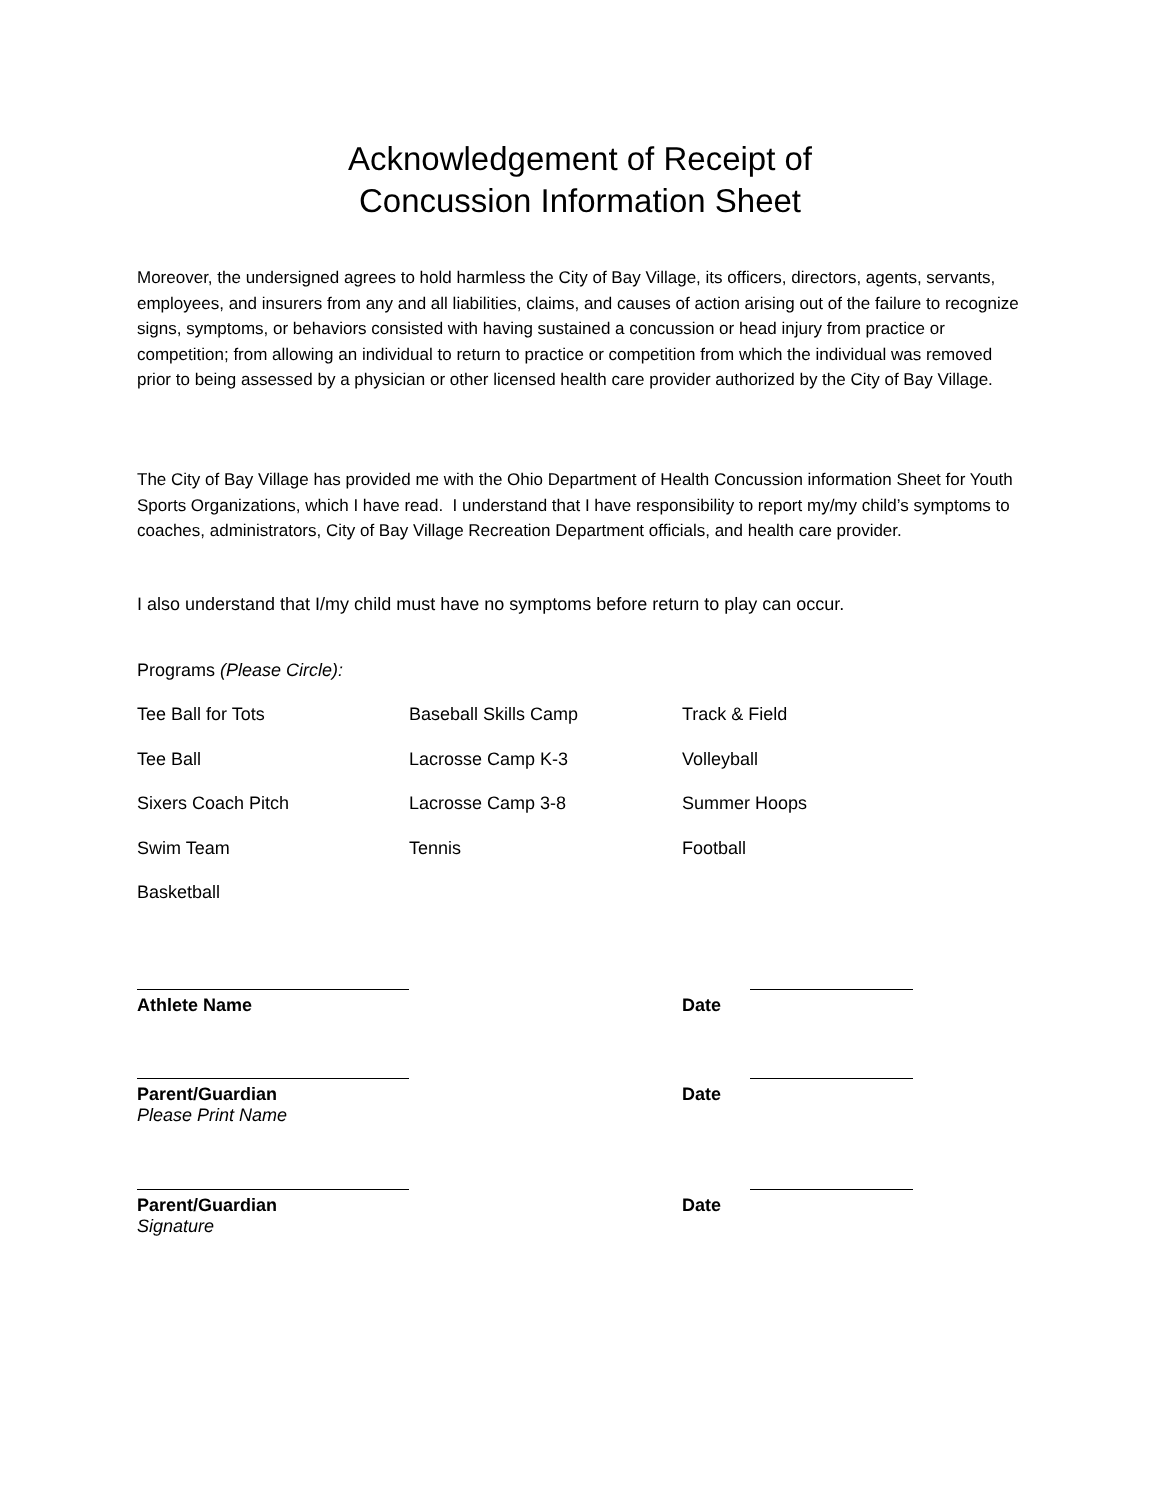Acknowledgement of Receipt of
Concussion Information Sheet
Moreover, the undersigned agrees to hold harmless the City of Bay Village, its officers, directors, agents, servants, employees, and insurers from any and all liabilities, claims, and causes of action arising out of the failure to recognize signs, symptoms, or behaviors consisted with having sustained a concussion or head injury from practice or competition; from allowing an individual to return to practice or competition from which the individual was removed prior to being assessed by a physician or other licensed health care provider authorized by the City of Bay Village.
The City of Bay Village has provided me with the Ohio Department of Health Concussion information Sheet for Youth Sports Organizations, which I have read. I understand that I have responsibility to report my/my child’s symptoms to coaches, administrators, City of Bay Village Recreation Department officials, and health care provider.
I also understand that I/my child must have no symptoms before return to play can occur.
Programs (Please Circle):
| Tee Ball for Tots | Baseball Skills Camp | Track & Field |
| Tee Ball | Lacrosse Camp K-3 | Volleyball |
| Sixers Coach Pitch | Lacrosse Camp 3-8 | Summer Hoops |
| Swim Team | Tennis | Football |
| Basketball | | |
Athlete Name Date
Parent/Guardian Date
Please Print Name
Parent/Guardian Date
Signature